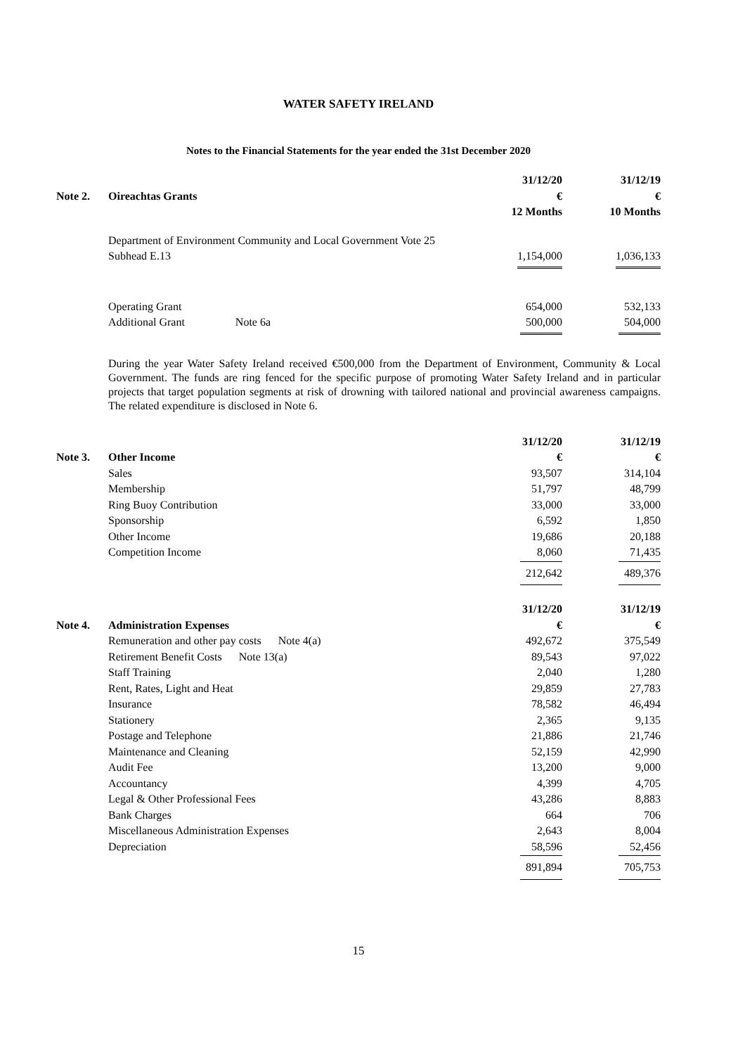WATER SAFETY IRELAND
Notes to the Financial Statements for the year ended the 31st December 2020
| | | 31/12/20 | 31/12/19 |
| Note 2. | Oireachtas Grants | € | € |
| | | 12 Months | 10 Months |
| | Department of Environment Community and Local Government Vote 25 | | |
| | Subhead E.13 | 1,154,000 | 1,036,133 |
| | Operating Grant | 654,000 | 532,133 |
| | Additional Grant Note 6a | 500,000 | 504,000 |
During the year Water Safety Ireland received €500,000 from the Department of Environment, Community & Local Government. The funds are ring fenced for the specific purpose of promoting Water Safety Ireland and in particular projects that target population segments at risk of drowning with tailored national and provincial awareness campaigns. The related expenditure is disclosed in Note 6.
| | | 31/12/20 | 31/12/19 |
| Note 3. | Other Income | € | € |
| | Sales | 93,507 | 314,104 |
| | Membership | 51,797 | 48,799 |
| | Ring Buoy Contribution | 33,000 | 33,000 |
| | Sponsorship | 6,592 | 1,850 |
| | Other Income | 19,686 | 20,188 |
| | Competition Income | 8,060 | 71,435 |
| | | 212,642 | 489,376 |
| | | 31/12/20 | 31/12/19 |
| Note 4. | Administration Expenses | € | € |
| | Remuneration and other pay costs Note 4(a) | 492,672 | 375,549 |
| | Retirement Benefit Costs Note 13(a) | 89,543 | 97,022 |
| | Staff Training | 2,040 | 1,280 |
| | Rent, Rates, Light and Heat | 29,859 | 27,783 |
| | Insurance | 78,582 | 46,494 |
| | Stationery | 2,365 | 9,135 |
| | Postage and Telephone | 21,886 | 21,746 |
| | Maintenance and Cleaning | 52,159 | 42,990 |
| | Audit Fee | 13,200 | 9,000 |
| | Accountancy | 4,399 | 4,705 |
| | Legal & Other Professional Fees | 43,286 | 8,883 |
| | Bank Charges | 664 | 706 |
| | Miscellaneous Administration Expenses | 2,643 | 8,004 |
| | Depreciation | 58,596 | 52,456 |
| | | 891,894 | 705,753 |
15